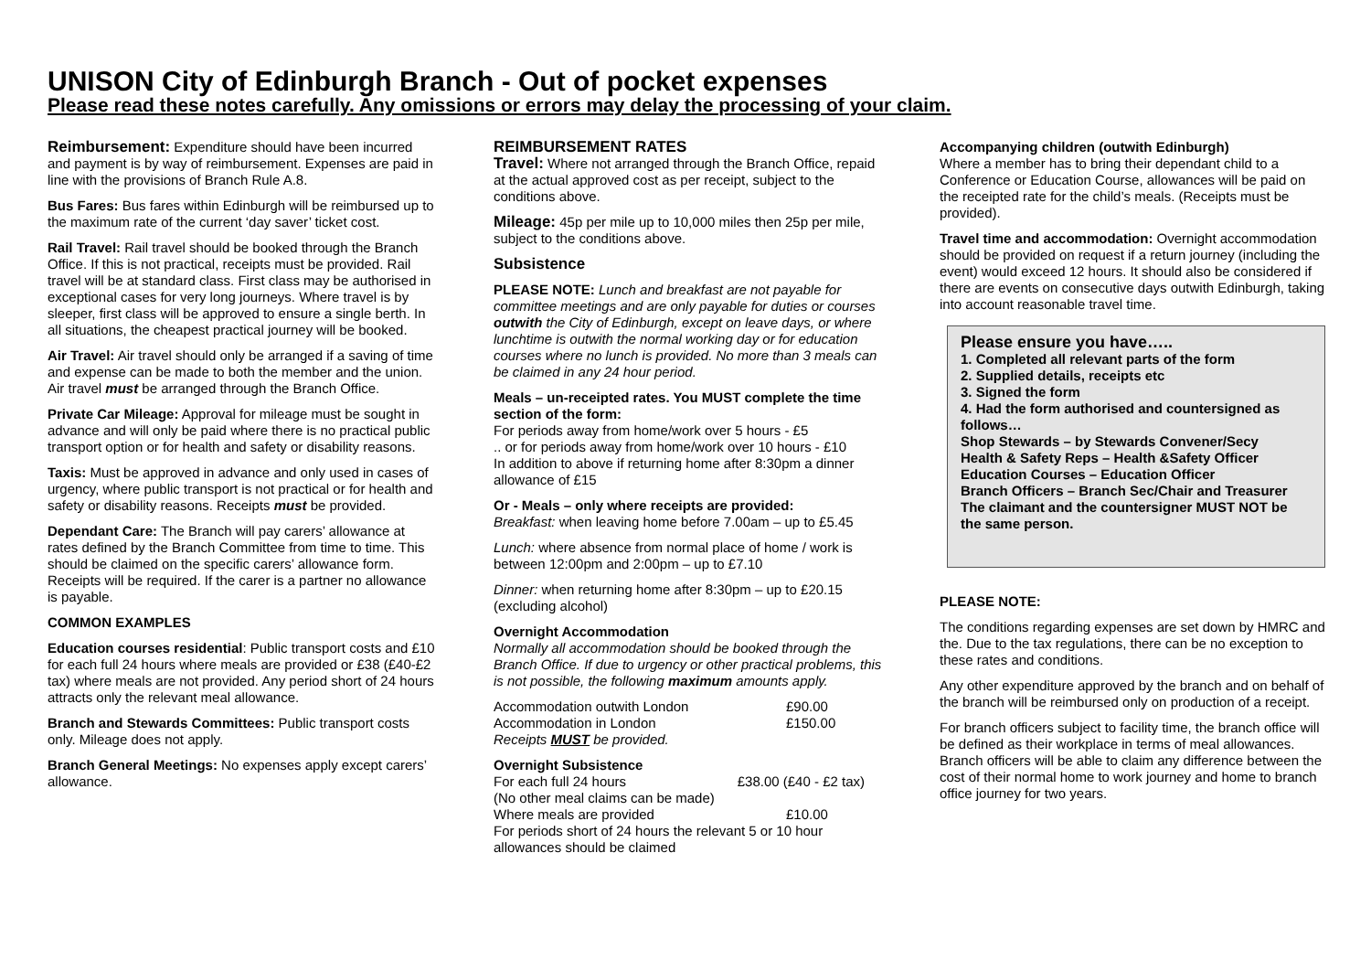UNISON City of Edinburgh Branch - Out of pocket expenses
Please read these notes carefully. Any omissions or errors may delay the processing of your claim.
Reimbursement: Expenditure should have been incurred and payment is by way of reimbursement. Expenses are paid in line with the provisions of Branch Rule A.8.
Bus Fares: Bus fares within Edinburgh will be reimbursed up to the maximum rate of the current ‘day saver’ ticket cost.
Rail Travel: Rail travel should be booked through the Branch Office. If this is not practical, receipts must be provided. Rail travel will be at standard class. First class may be authorised in exceptional cases for very long journeys. Where travel is by sleeper, first class will be approved to ensure a single berth. In all situations, the cheapest practical journey will be booked.
Air Travel: Air travel should only be arranged if a saving of time and expense can be made to both the member and the union. Air travel must be arranged through the Branch Office.
Private Car Mileage: Approval for mileage must be sought in advance and will only be paid where there is no practical public transport option or for health and safety or disability reasons.
Taxis: Must be approved in advance and only used in cases of urgency, where public transport is not practical or for health and safety or disability reasons. Receipts must be provided.
Dependant Care: The Branch will pay carers’ allowance at rates defined by the Branch Committee from time to time. This should be claimed on the specific carers’ allowance form. Receipts will be required. If the carer is a partner no allowance is payable.
COMMON EXAMPLES
Education courses residential: Public transport costs and £10 for each full 24 hours where meals are provided or £38 (£40-£2 tax) where meals are not provided. Any period short of 24 hours attracts only the relevant meal allowance.
Branch and Stewards Committees: Public transport costs only. Mileage does not apply.
Branch General Meetings: No expenses apply except carers’ allowance.
REIMBURSEMENT RATES
Travel: Where not arranged through the Branch Office, repaid at the actual approved cost as per receipt, subject to the conditions above.
Mileage: 45p per mile up to 10,000 miles then 25p per mile, subject to the conditions above.
Subsistence
PLEASE NOTE: Lunch and breakfast are not payable for committee meetings and are only payable for duties or courses outwith the City of Edinburgh, except on leave days, or where lunchtime is outwith the normal working day or for education courses where no lunch is provided. No more than 3 meals can be claimed in any 24 hour period.
Meals – un-receipted rates. You MUST complete the time section of the form:
For periods away from home/work over 5 hours - £5
.. or for periods away from home/work over 10 hours - £10
In addition to above if returning home after 8:30pm a dinner allowance of £15
Or - Meals – only where receipts are provided:
Breakfast: when leaving home before 7.00am – up to £5.45
Lunch: where absence from normal place of home / work is between 12:00pm and 2:00pm – up to £7.10
Dinner: when returning home after 8:30pm – up to £20.15 (excluding alcohol)
Overnight Accommodation
Normally all accommodation should be booked through the Branch Office. If due to urgency or other practical problems, this is not possible, the following maximum amounts apply.
Accommodation outwith London £90.00
Accommodation in London £150.00
Receipts MUST be provided.
Overnight Subsistence
For each full 24 hours £38.00 (£40 - £2 tax)
(No other meal claims can be made)
Where meals are provided £10.00
For periods short of 24 hours the relevant 5 or 10 hour allowances should be claimed
Accompanying children (outwith Edinburgh)
Where a member has to bring their dependant child to a Conference or Education Course, allowances will be paid on the receipted rate for the child’s meals. (Receipts must be provided).
Travel time and accommodation: Overnight accommodation should be provided on request if a return journey (including the event) would exceed 12 hours. It should also be considered if there are events on consecutive days outwith Edinburgh, taking into account reasonable travel time.
Please ensure you have…..
1. Completed all relevant parts of the form
2. Supplied details, receipts etc
3. Signed the form
4. Had the form authorised and countersigned as follows…
Shop Stewards – by Stewards Convener/Secy
Health & Safety Reps – Health &Safety Officer
Education Courses – Education Officer
Branch Officers – Branch Sec/Chair and Treasurer
The claimant and the countersigner MUST NOT be the same person.
PLEASE NOTE:
The conditions regarding expenses are set down by HMRC and the. Due to the tax regulations, there can be no exception to these rates and conditions.
Any other expenditure approved by the branch and on behalf of the branch will be reimbursed only on production of a receipt.
For branch officers subject to facility time, the branch office will be defined as their workplace in terms of meal allowances. Branch officers will be able to claim any difference between the cost of their normal home to work journey and home to branch office journey for two years.